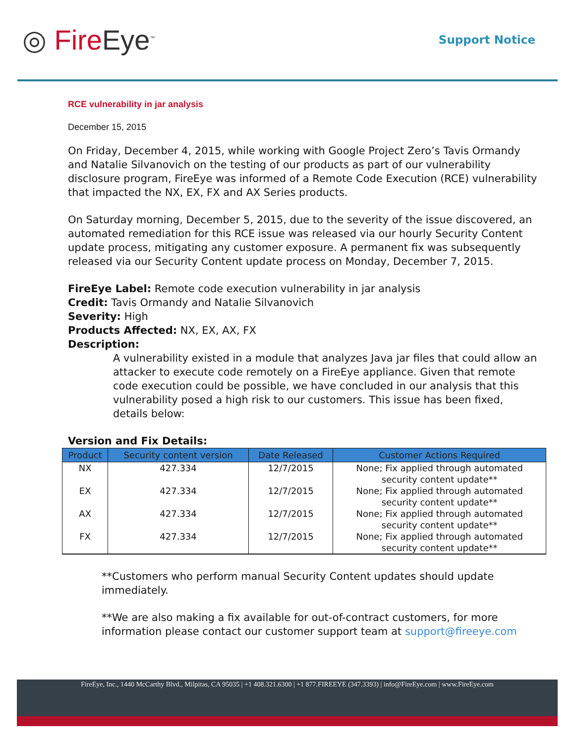◎ Fire Eye<sup>™</sup>
Support Notice
RCE vulnerability in jar analysis
December 15, 2015
On Friday, December 4, 2015, while working with Google Project Zero’s Tavis Ormandy and Natalie Silvanovich on the testing of our products as part of our vulnerability disclosure program, FireEye was informed of a Remote Code Execution (RCE) vulnerability that impacted the NX, EX, FX and AX Series products.
On Saturday morning, December 5, 2015, due to the severity of the issue discovered, an automated remediation for this RCE issue was released via our hourly Security Content update process, mitigating any customer exposure. A permanent fix was subsequently released via our Security Content update process on Monday, December 7, 2015.
FireEye Label: Remote code execution vulnerability in jar analysis
Credit: Tavis Ormandy and Natalie Silvanovich
Severity: High
Products Affected: NX, EX, AX, FX
Description:
A vulnerability existed in a module that analyzes Java jar files that could allow an attacker to execute code remotely on a FireEye appliance. Given that remote code execution could be possible, we have concluded in our analysis that this vulnerability posed a high risk to our customers. This issue has been fixed, details below:
Version and Fix Details:
| Product | Security content version | Date Released | Customer Actions Required |
| --- | --- | --- | --- |
| NX | 427.334 | 12/7/2015 | None; Fix applied through automated security content update** |
| EX | 427.334 | 12/7/2015 | None; Fix applied through automated security content update** |
| AX | 427.334 | 12/7/2015 | None; Fix applied through automated security content update** |
| FX | 427.334 | 12/7/2015 | None; Fix applied through automated security content update** |
**Customers who perform manual Security Content updates should update immediately.
**We are also making a fix available for out-of-contract customers, for more information please contact our customer support team at support@fireeye.com
FireEye, Inc., 1440 McCarthy Blvd., Milpitas, CA 95035 | +1 408.321.6300 | +1 877.FIREEYE (347.3393) | info@FireEye.com | www.FireEye.com